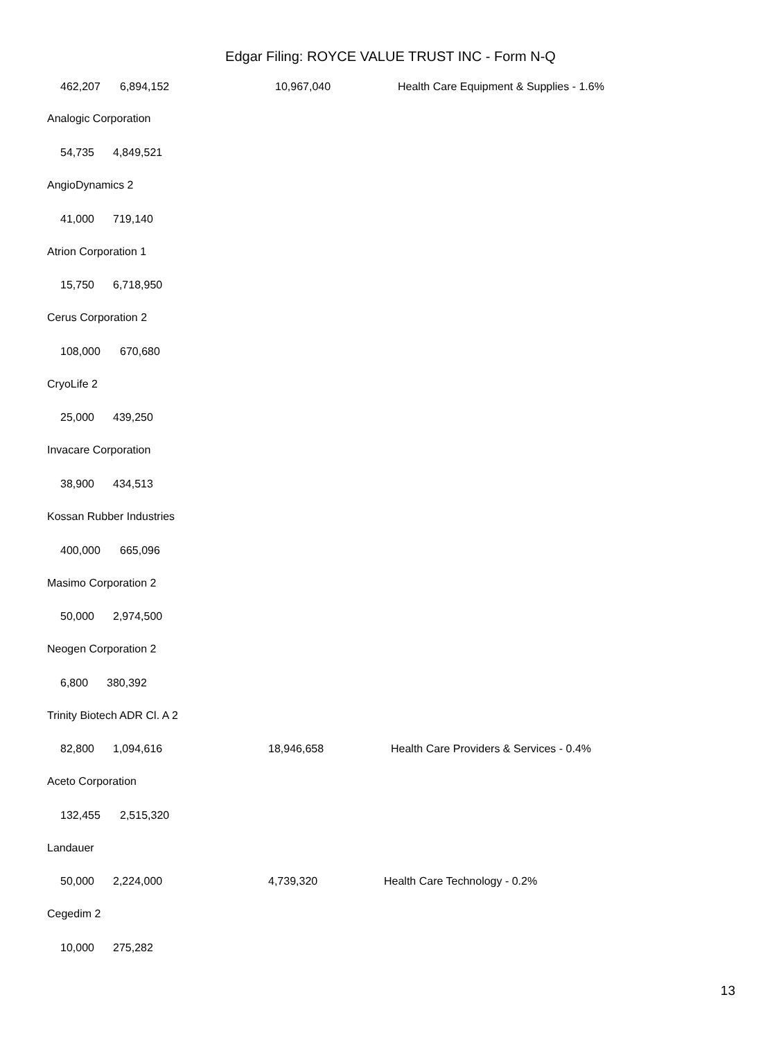Edgar Filing: ROYCE VALUE TRUST INC - Form N-Q
462,207 6,894,152 10,967,040 Health Care Equipment & Supplies - 1.6%
Analogic Corporation
54,735 4,849,521
AngioDynamics 2
41,000 719,140
Atrion Corporation 1
15,750 6,718,950
Cerus Corporation 2
108,000 670,680
CryoLife 2
25,000 439,250
Invacare Corporation
38,900 434,513
Kossan Rubber Industries
400,000 665,096
Masimo Corporation 2
50,000 2,974,500
Neogen Corporation 2
6,800 380,392
Trinity Biotech ADR Cl. A 2
82,800 1,094,616 18,946,658 Health Care Providers & Services - 0.4%
Aceto Corporation
132,455 2,515,320
Landauer
50,000 2,224,000 4,739,320 Health Care Technology - 0.2%
Cegedim 2
10,000 275,282
13